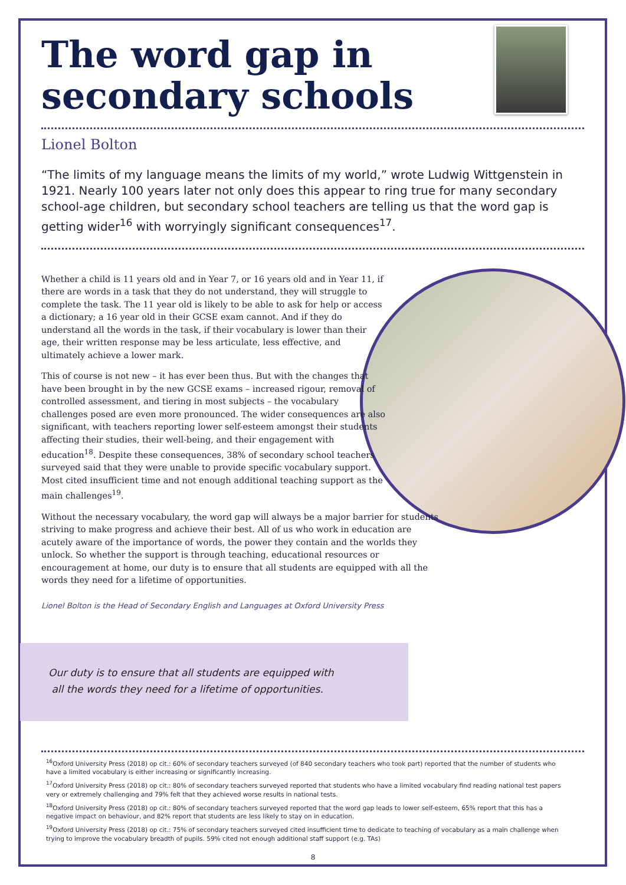The word gap in secondary schools
Lionel Bolton
“The limits of my language means the limits of my world,” wrote Ludwig Wittgenstein in 1921. Nearly 100 years later not only does this appear to ring true for many secondary school-age children, but secondary school teachers are telling us that the word gap is getting wider<sup>16</sup> with worryingly significant consequences<sup>17</sup>.
Whether a child is 11 years old and in Year 7, or 16 years old and in Year 11, if there are words in a task that they do not understand, they will struggle to complete the task. The 11 year old is likely to be able to ask for help or access a dictionary; a 16 year old in their GCSE exam cannot. And if they do understand all the words in the task, if their vocabulary is lower than their age, their written response may be less articulate, less effective, and ultimately achieve a lower mark.
This of course is not new – it has ever been thus. But with the changes that have been brought in by the new GCSE exams – increased rigour, removal of controlled assessment, and tiering in most subjects – the vocabulary challenges posed are even more pronounced. The wider consequences are also significant, with teachers reporting lower self-esteem amongst their students affecting their studies, their well-being, and their engagement with education<sup>18</sup>. Despite these consequences, 38% of secondary school teachers surveyed said that they were unable to provide specific vocabulary support. Most cited insufficient time and not enough additional teaching support as the main challenges<sup>19</sup>.
Without the necessary vocabulary, the word gap will always be a major barrier for students striving to make progress and achieve their best. All of us who work in education are acutely aware of the importance of words, the power they contain and the worlds they unlock. So whether the support is through teaching, educational resources or encouragement at home, our duty is to ensure that all students are equipped with all the words they need for a lifetime of opportunities.
Lionel Bolton is the Head of Secondary English and Languages at Oxford University Press
Our duty is to ensure that all students are equipped with
all the words they need for a lifetime of opportunities.
<sup>16</sup> Oxford University Press (2018) op cit.: 60% of secondary teachers surveyed (of 840 secondary teachers who took part) reported that the number of students who have a limited vocabulary is either increasing or significantly increasing.
<sup>17</sup> Oxford University Press (2018) op cit.: 80% of secondary teachers surveyed reported that students who have a limited vocabulary find reading national test papers very or extremely challenging and 79% felt that they achieved worse results in national tests.
<sup>18</sup> Oxford University Press (2018) op cit.: 80% of secondary teachers surveyed reported that the word gap leads to lower self-esteem, 65% report that this has a negative impact on behaviour, and 82% report that students are less likely to stay on in education.
<sup>19</sup> Oxford University Press (2018) op cit.: 75% of secondary teachers surveyed cited insufficient time to dedicate to teaching of vocabulary as a main challenge when trying to improve the vocabulary breadth of pupils. 59% cited not enough additional staff support (e.g. TAs)
8